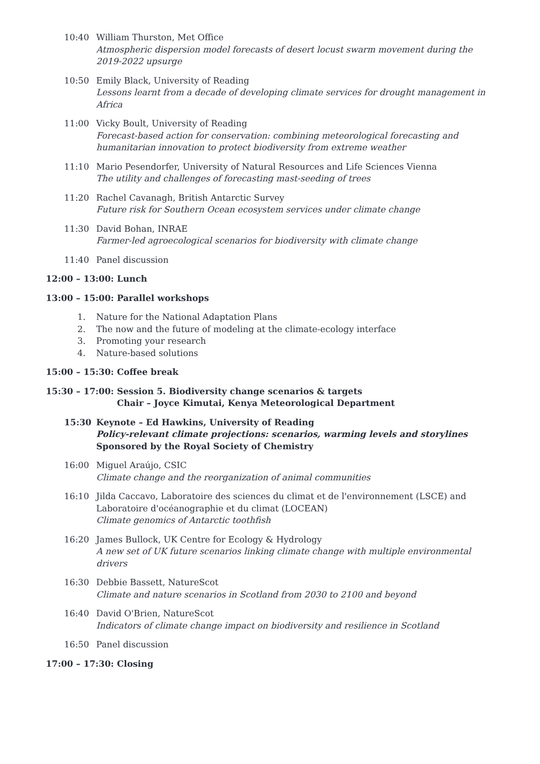10:40 William Thurston, Met Office
Atmospheric dispersion model forecasts of desert locust swarm movement during the 2019-2022 upsurge
10:50 Emily Black, University of Reading
Lessons learnt from a decade of developing climate services for drought management in Africa
11:00 Vicky Boult, University of Reading
Forecast-based action for conservation: combining meteorological forecasting and humanitarian innovation to protect biodiversity from extreme weather
11:10 Mario Pesendorfer, University of Natural Resources and Life Sciences Vienna
The utility and challenges of forecasting mast-seeding of trees
11:20 Rachel Cavanagh, British Antarctic Survey
Future risk for Southern Ocean ecosystem services under climate change
11:30 David Bohan, INRAE
Farmer-led agroecological scenarios for biodiversity with climate change
11:40 Panel discussion
12:00 – 13:00: Lunch
13:00 – 15:00: Parallel workshops
1. Nature for the National Adaptation Plans
2. The now and the future of modeling at the climate-ecology interface
3. Promoting your research
4. Nature-based solutions
15:00 – 15:30: Coffee break
15:30 – 17:00: Session 5. Biodiversity change scenarios & targets
Chair – Joyce Kimutai, Kenya Meteorological Department
15:30 Keynote – Ed Hawkins, University of Reading
Policy-relevant climate projections: scenarios, warming levels and storylines
Sponsored by the Royal Society of Chemistry
16:00 Miguel Araújo, CSIC
Climate change and the reorganization of animal communities
16:10 Jilda Caccavo, Laboratoire des sciences du climat et de l'environnement (LSCE) and Laboratoire d'océanographie et du climat (LOCEAN)
Climate genomics of Antarctic toothfish
16:20 James Bullock, UK Centre for Ecology & Hydrology
A new set of UK future scenarios linking climate change with multiple environmental drivers
16:30 Debbie Bassett, NatureScot
Climate and nature scenarios in Scotland from 2030 to 2100 and beyond
16:40 David O'Brien, NatureScot
Indicators of climate change impact on biodiversity and resilience in Scotland
16:50 Panel discussion
17:00 – 17:30: Closing